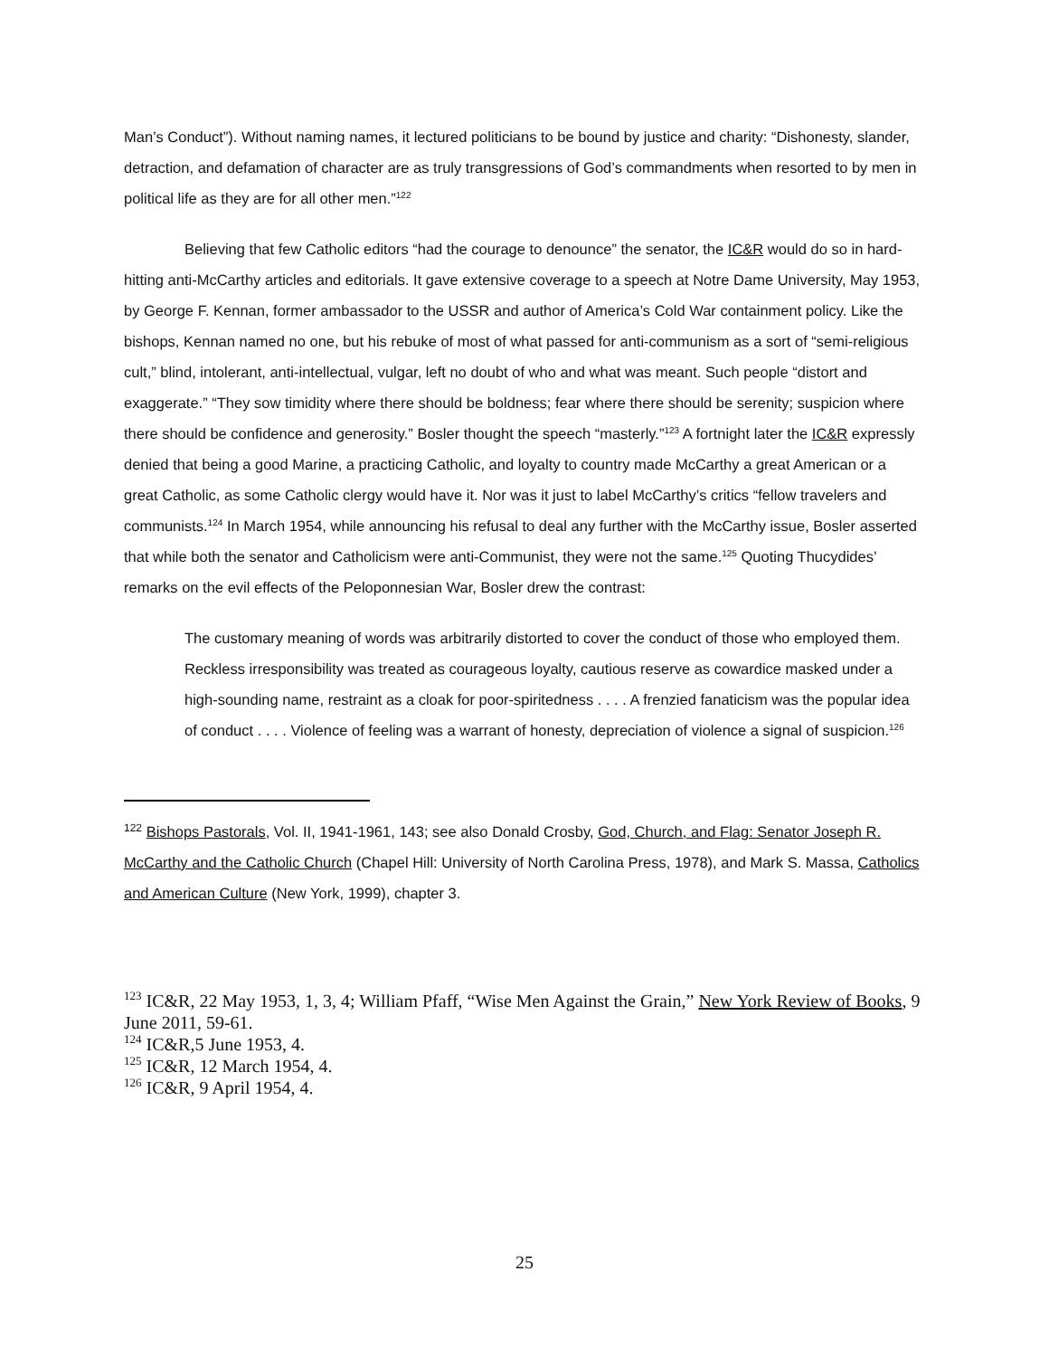Man’s Conduct”). Without naming names, it lectured politicians to be bound by justice and charity: “Dishonesty, slander, detraction, and defamation of character are as truly transgressions of God’s commandments when resorted to by men in political life as they are for all other men.”<sup>122</sup>
Believing that few Catholic editors “had the courage to denounce” the senator, the IC&R would do so in hard-hitting anti-McCarthy articles and editorials. It gave extensive coverage to a speech at Notre Dame University, May 1953, by George F. Kennan, former ambassador to the USSR and author of America’s Cold War containment policy. Like the bishops, Kennan named no one, but his rebuke of most of what passed for anti-communism as a sort of “semi-religious cult,” blind, intolerant, anti-intellectual, vulgar, left no doubt of who and what was meant. Such people “distort and exaggerate.” “They sow timidity where there should be boldness; fear where there should be serenity; suspicion where there should be confidence and generosity.” Bosler thought the speech “masterly.”<sup>123</sup> A fortnight later the IC&R expressly denied that being a good Marine, a practicing Catholic, and loyalty to country made McCarthy a great American or a great Catholic, as some Catholic clergy would have it. Nor was it just to label McCarthy’s critics “fellow travelers and communists.<sup>124</sup> In March 1954, while announcing his refusal to deal any further with the McCarthy issue, Bosler asserted that while both the senator and Catholicism were anti-Communist, they were not the same.<sup>125</sup> Quoting Thucydides’ remarks on the evil effects of the Peloponnesian War, Bosler drew the contrast:
The customary meaning of words was arbitrarily distorted to cover the conduct of those who employed them. Reckless irresponsibility was treated as courageous loyalty, cautious reserve as cowardice masked under a high-sounding name, restraint as a cloak for poor-spiritedness . . . . A frenzied fanaticism was the popular idea of conduct . . . . Violence of feeling was a warrant of honesty, depreciation of violence a signal of suspicion.<sup>126</sup>
<sup>122</sup> Bishops Pastorals, Vol. II, 1941-1961, 143; see also Donald Crosby, God, Church, and Flag: Senator Joseph R. McCarthy and the Catholic Church (Chapel Hill: University of North Carolina Press, 1978), and Mark S. Massa, Catholics and American Culture (New York, 1999), chapter 3.
<sup>123</sup> IC&R, 22 May 1953, 1, 3, 4; William Pfaff, “Wise Men Against the Grain,” New York Review of Books, 9 June 2011, 59-61.
<sup>124</sup> IC&R,5 June 1953, 4.
<sup>125</sup> IC&R, 12 March 1954, 4.
<sup>126</sup> IC&R, 9 April 1954, 4.
25